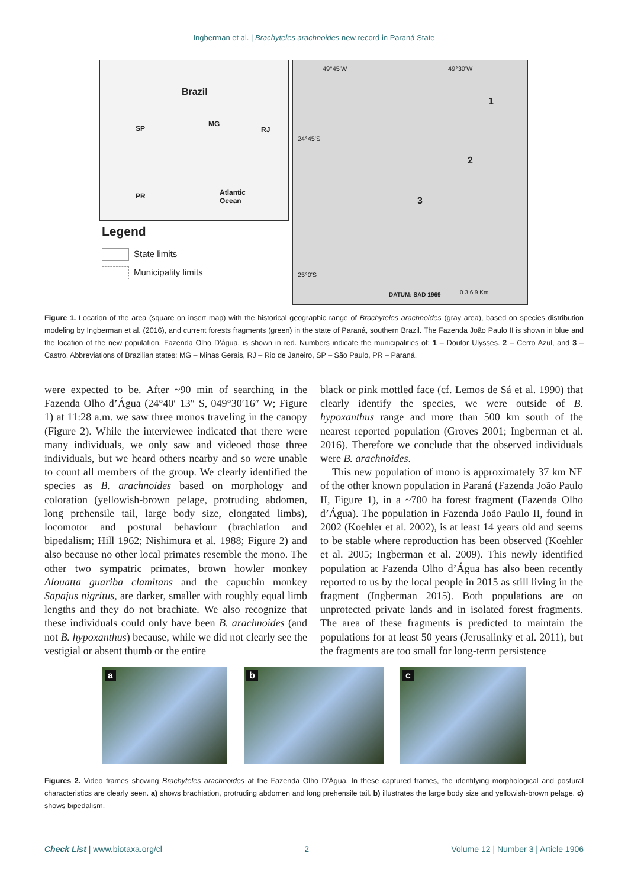Ingberman et al. | Brachyteles arachnoides new record in Paraná State
Brazil
SP
MG
RJ
PR Atlantic
Ocean
Legend
State limits
Municipality limits
49°45'W 49°30'W
24°45'S
25°0'S
1
2
3
DATUM: SAD 1969 0 3 6 9 Km
Figure 1. Location of the area (square on insert map) with the historical geographic range of Brachyteles arachnoides (gray area), based on species distribution modeling by Ingberman et al. (2016), and current forests fragments (green) in the state of Paraná, southern Brazil. The Fazenda João Paulo II is shown in blue and the location of the new population, Fazenda Olho D’água, is shown in red. Numbers indicate the municipalities of: 1 – Doutor Ulysses. 2 – Cerro Azul, and 3 – Castro. Abbreviations of Brazilian states: MG – Minas Gerais, RJ – Rio de Janeiro, SP – São Paulo, PR – Paraná.
were expected to be. After ~90 min of searching in the Fazenda Olho d’Água (24°40′ 13″ S, 049°30′16″ W; Figure 1) at 11:28 a.m. we saw three monos traveling in the canopy (Figure 2). While the interviewee indicated that there were many individuals, we only saw and videoed those three individuals, but we heard others nearby and so were unable to count all members of the group. We clearly identified the species as B. arachnoides based on morphology and coloration (yellowish-brown pelage, protruding abdomen, long prehensile tail, large body size, elongated limbs), locomotor and postural behaviour (brachiation and bipedalism; Hill 1962; Nishimura et al. 1988; Figure 2) and also because no other local primates resemble the mono. The other two sympatric primates, brown howler monkey Alouatta guariba clamitans and the capuchin monkey Sapajus nigritus, are darker, smaller with roughly equal limb lengths and they do not brachiate. We also recognize that these individuals could only have been B. arachnoides (and not B. hypoxanthus) because, while we did not clearly see the vestigial or absent thumb or the entire
black or pink mottled face (cf. Lemos de Sá et al. 1990) that clearly identify the species, we were outside of B. hypoxanthus range and more than 500 km south of the nearest reported population (Groves 2001; Ingberman et al. 2016). Therefore we conclude that the observed individuals were B. arachnoides.
This new population of mono is approximately 37 km NE of the other known population in Paraná (Fazenda João Paulo II, Figure 1), in a ~700 ha forest fragment (Fazenda Olho d’Água). The population in Fazenda João Paulo II, found in 2002 (Koehler et al. 2002), is at least 14 years old and seems to be stable where reproduction has been observed (Koehler et al. 2005; Ingberman et al. 2009). This newly identified population at Fazenda Olho d’Água has also been recently reported to us by the local people in 2015 as still living in the fragment (Ingberman 2015). Both populations are on unprotected private lands and in isolated forest fragments. The area of these fragments is predicted to maintain the populations for at least 50 years (Jerusalinky et al. 2011), but the fragments are too small for long-term persistence
a
b
c
Figures 2. Video frames showing Brachyteles arachnoides at the Fazenda Olho D’Água. In these captured frames, the identifying morphological and postural characteristics are clearly seen. a) shows brachiation, protruding abdomen and long prehensile tail. b) illustrates the large body size and yellowish-brown pelage. c) shows bipedalism.
Check List | www.biotaxa.org/cl 2 Volume 12 | Number 3 | Article 1906